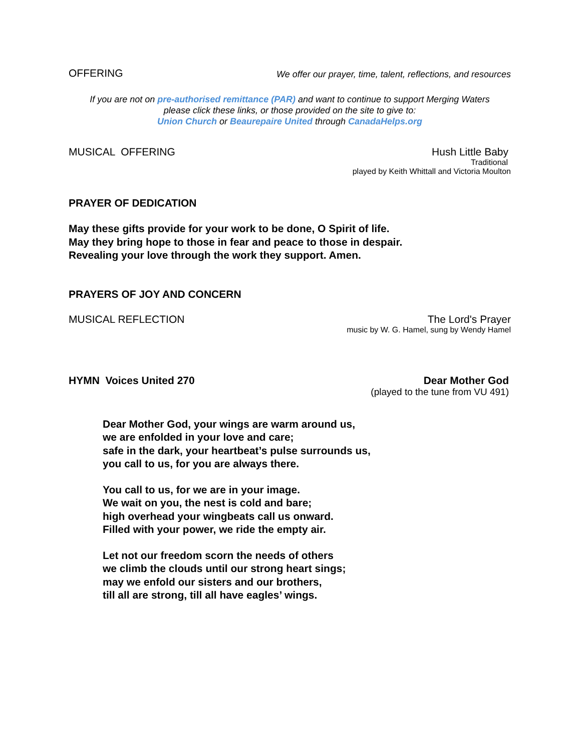OFFERING
We offer our prayer, time, talent, reflections, and resources
If you are not on pre-authorised remittance (PAR) and want to continue to support Merging Waters
please click these links, or those provided on the site to give to:
Union Church or Beaurepaire United through CanadaHelps.org
MUSICAL OFFERING Hush Little Baby
Traditional
played by Keith Whittall and Victoria Moulton
PRAYER OF DEDICATION
May these gifts provide for your work to be done, O Spirit of life.
May they bring hope to those in fear and peace to those in despair.
Revealing your love through the work they support. Amen.
PRAYERS OF JOY AND CONCERN
MUSICAL REFLECTION The Lord's Prayer
music by W. G. Hamel, sung by Wendy Hamel
HYMN Voices United 270 Dear Mother God
(played to the tune from VU 491)
Dear Mother God, your wings are warm around us,
we are enfolded in your love and care;
safe in the dark, your heartbeat’s pulse surrounds us,
you call to us, for you are always there.
You call to us, for we are in your image.
We wait on you, the nest is cold and bare;
high overhead your wingbeats call us onward.
Filled with your power, we ride the empty air.
Let not our freedom scorn the needs of others
we climb the clouds until our strong heart sings;
may we enfold our sisters and our brothers,
till all are strong, till all have eagles’ wings.